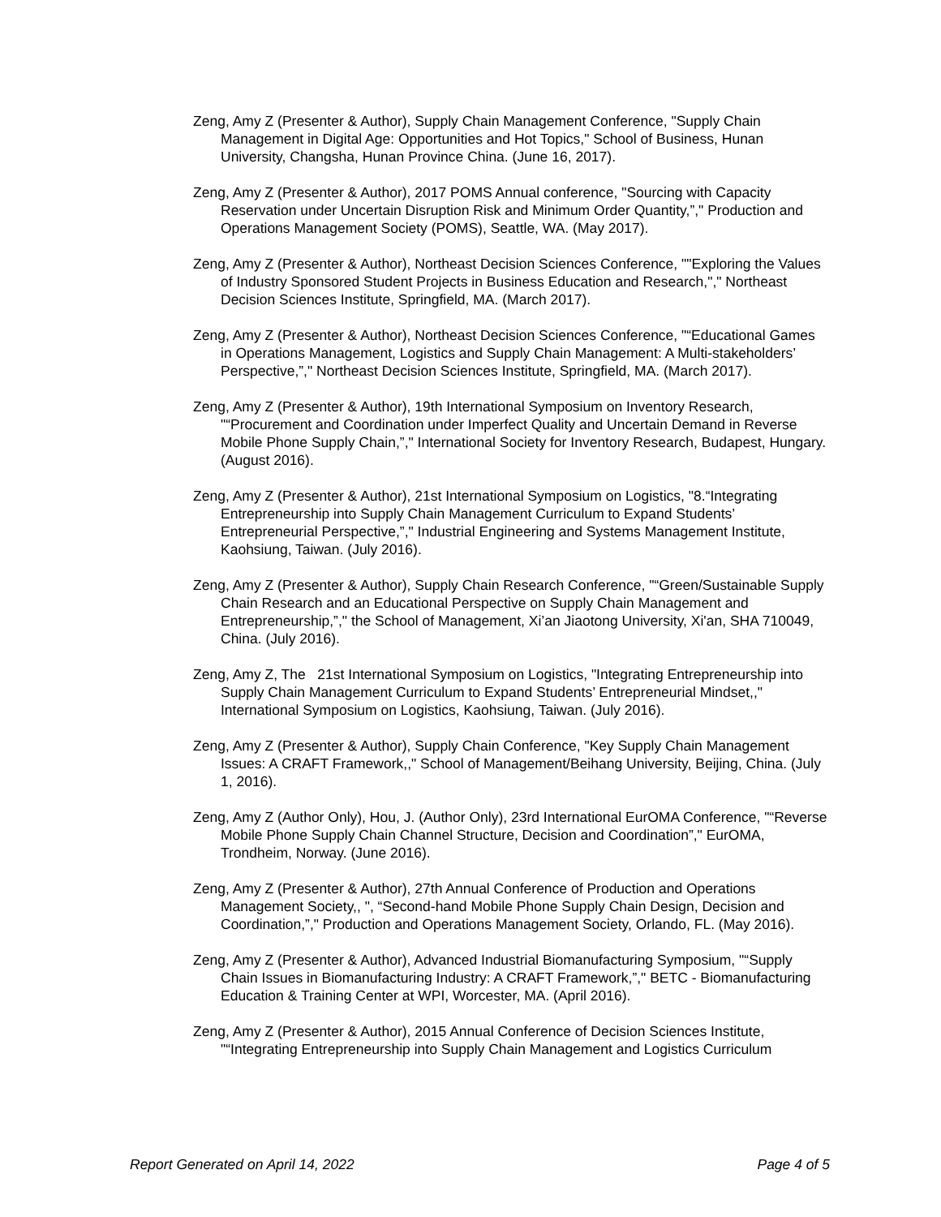Zeng, Amy Z (Presenter & Author), Supply Chain Management Conference, "Supply Chain Management in Digital Age: Opportunities and Hot Topics," School of Business, Hunan University, Changsha, Hunan Province China. (June 16, 2017).
Zeng, Amy Z (Presenter & Author), 2017 POMS Annual conference, "Sourcing with Capacity Reservation under Uncertain Disruption Risk and Minimum Order Quantity,”," Production and Operations Management Society (POMS), Seattle, WA. (May 2017).
Zeng, Amy Z (Presenter & Author), Northeast Decision Sciences Conference, ""Exploring the Values of Industry Sponsored Student Projects in Business Education and Research,"," Northeast Decision Sciences Institute, Springfield, MA. (March 2017).
Zeng, Amy Z (Presenter & Author), Northeast Decision Sciences Conference, "“Educational Games in Operations Management, Logistics and Supply Chain Management: A Multi-stakeholders’ Perspective,”," Northeast Decision Sciences Institute, Springfield, MA. (March 2017).
Zeng, Amy Z (Presenter & Author), 19th International Symposium on Inventory Research, "“Procurement and Coordination under Imperfect Quality and Uncertain Demand in Reverse Mobile Phone Supply Chain,”," International Society for Inventory Research, Budapest, Hungary. (August 2016).
Zeng, Amy Z (Presenter & Author), 21st International Symposium on Logistics, "8.“Integrating Entrepreneurship into Supply Chain Management Curriculum to Expand Students’ Entrepreneurial Perspective,”," Industrial Engineering and Systems Management Institute, Kaohsiung, Taiwan. (July 2016).
Zeng, Amy Z (Presenter & Author), Supply Chain Research Conference, "“Green/Sustainable Supply Chain Research and an Educational Perspective on Supply Chain Management and Entrepreneurship,”," the School of Management, Xi’an Jiaotong University, Xi'an, SHA 710049, China. (July 2016).
Zeng, Amy Z, The 21st International Symposium on Logistics, "Integrating Entrepreneurship into Supply Chain Management Curriculum to Expand Students’ Entrepreneurial Mindset,," International Symposium on Logistics, Kaohsiung, Taiwan. (July 2016).
Zeng, Amy Z (Presenter & Author), Supply Chain Conference, "Key Supply Chain Management Issues: A CRAFT Framework,," School of Management/Beihang University, Beijing, China. (July 1, 2016).
Zeng, Amy Z (Author Only), Hou, J. (Author Only), 23rd International EurOMA Conference, "“Reverse Mobile Phone Supply Chain Channel Structure, Decision and Coordination”," EurOMA, Trondheim, Norway. (June 2016).
Zeng, Amy Z (Presenter & Author), 27th Annual Conference of Production and Operations Management Society,, ", “Second-hand Mobile Phone Supply Chain Design, Decision and Coordination,”," Production and Operations Management Society, Orlando, FL. (May 2016).
Zeng, Amy Z (Presenter & Author), Advanced Industrial Biomanufacturing Symposium, "“Supply Chain Issues in Biomanufacturing Industry: A CRAFT Framework,”," BETC - Biomanufacturing Education & Training Center at WPI, Worcester, MA. (April 2016).
Zeng, Amy Z (Presenter & Author), 2015 Annual Conference of Decision Sciences Institute, "“Integrating Entrepreneurship into Supply Chain Management and Logistics Curriculum
Report Generated on April 14, 2022 Page 4 of 5